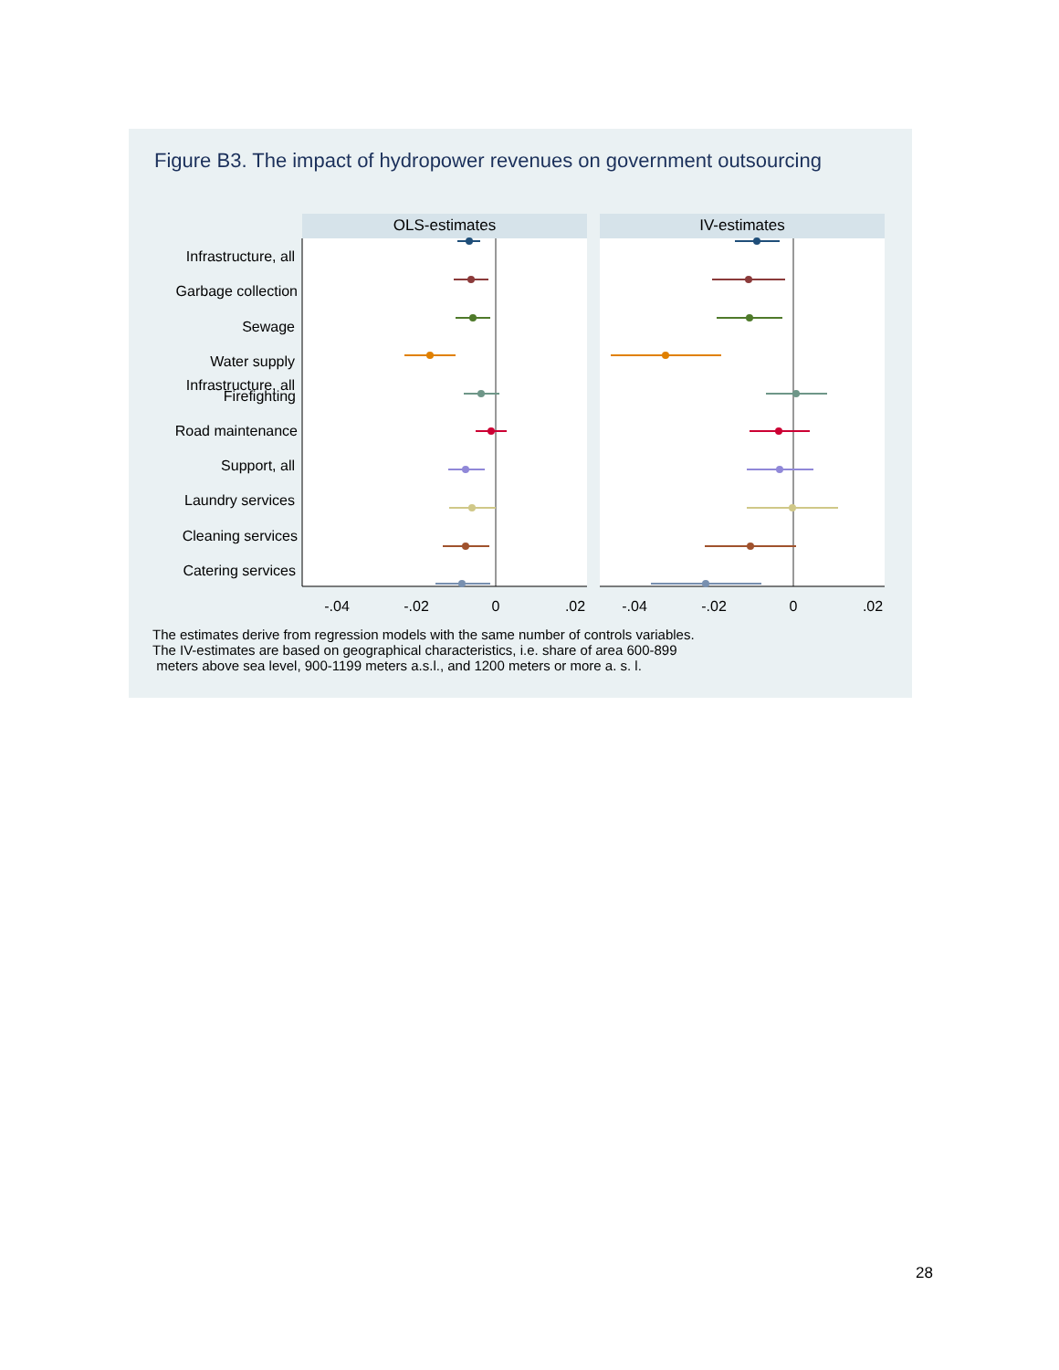Figure B3. The impact of hydropower revenues on government outsourcing
OLS-estimates
IV-estimates
Infrastructure, all
Infrastructure, all
Garbage collection
Sewage
Water supply
Firefighting
Road maintenance
Support, all
Laundry services
Cleaning services
Catering services
-.04
-.02
0
.02
-.04
-.02
0
.02
The estimates derive from regression models with the same number of controls variables.
The IV-estimates are based on geographical characteristics, i.e. share of area 600-899
meters above sea level, 900-1199 meters a.s.l., and 1200 meters or more a. s. l.
28